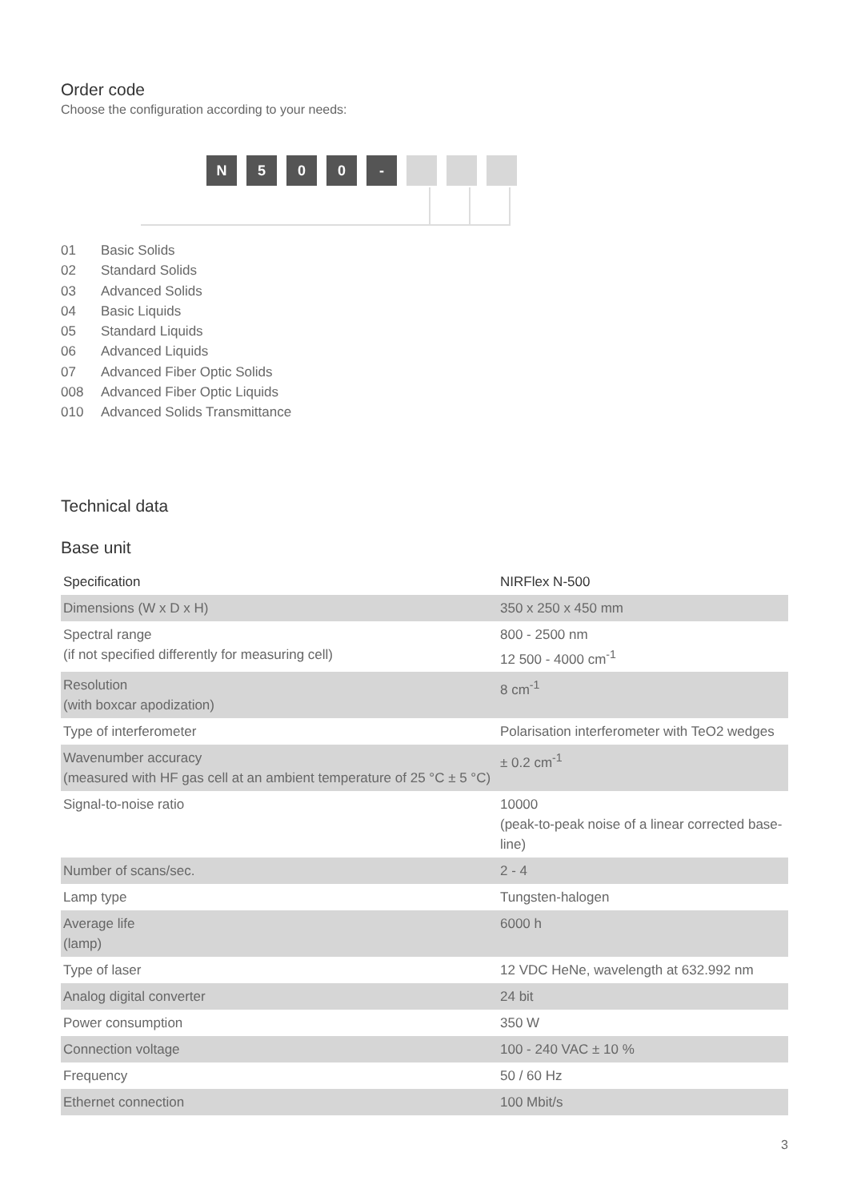Order code
Choose the configuration according to your needs:
N 500 -
01 Basic Solids
02 Standard Solids
03 Advanced Solids
04 Basic Liquids
05 Standard Liquids
06 Advanced Liquids
07 Advanced Fiber Optic Solids
008 Advanced Fiber Optic Liquids
010 Advanced Solids Transmittance
Technical data
Base unit
| Specification | NIRFlex N-500 |
| --- | --- |
| Dimensions (W x D x H) | 350 x 250 x 450 mm |
| Spectral range (if not specified differently for measuring cell) | 800 - 2500 nm 12 500 - 4000 cm<sup>-1</sup> |
| Resolution (with boxcar apodization) | 8 cm<sup>-1</sup> |
| Type of interferometer | Polarisation interferometer with TeO2 wedges |
| Wavenumber accuracy (measured with HF gas cell at an ambient temperature of 25 °C ± 5 °C) | ± 0.2 cm<sup>-1</sup> |
| Signal-to-noise ratio | 10000 (peak-to-peak noise of a linear corrected base- line) |
| Number of scans/sec. | 2 - 4 |
| Lamp type | Tungsten-halogen |
| Average life (lamp) | 6000 h |
| Type of laser | 12 VDC HeNe, wavelength at 632.992 nm |
| Analog digital converter | 24 bit |
| Power consumption | 350 W |
| Connection voltage | 100 - 240 VAC ± 10 % |
| Frequency | 50 / 60 Hz |
| Ethernet connection | 100 Mbit/s |
3